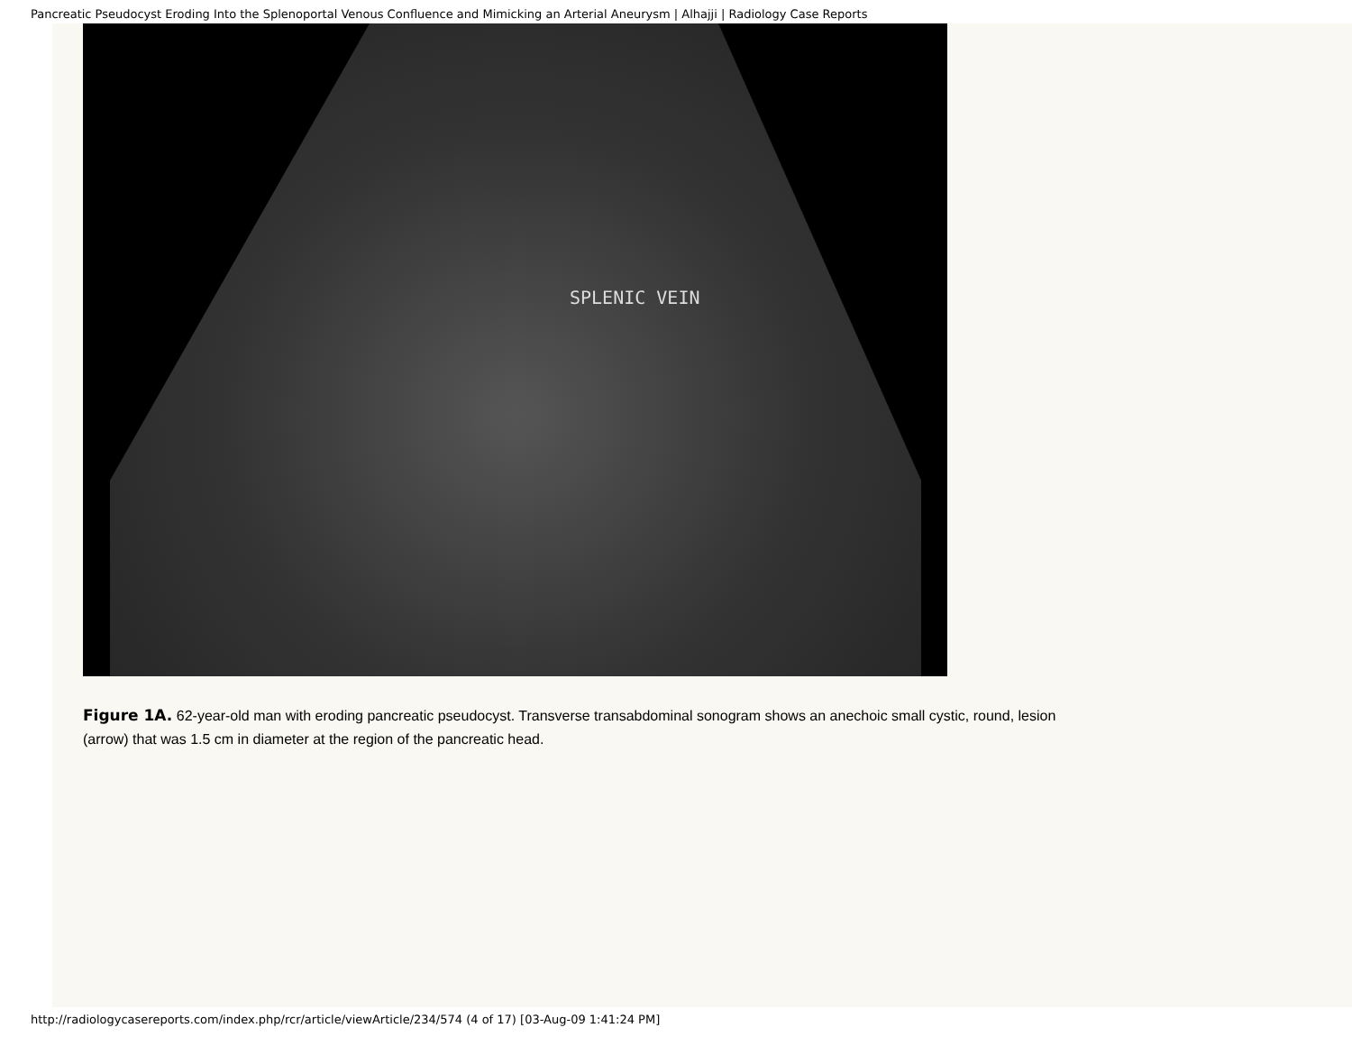Pancreatic Pseudocyst Eroding Into the Splenoportal Venous Confluence and Mimicking an Arterial Aneurysm | Alhajji | Radiology Case Reports
SPLENIC VEIN
Figure 1A. 62-year-old man with eroding pancreatic pseudocyst. Transverse transabdominal sonogram shows an anechoic small cystic, round, lesion (arrow) that was 1.5 cm in diameter at the region of the pancreatic head.
http://radiologycasereports.com/index.php/rcr/article/viewArticle/234/574 (4 of 17) [03-Aug-09 1:41:24 PM]